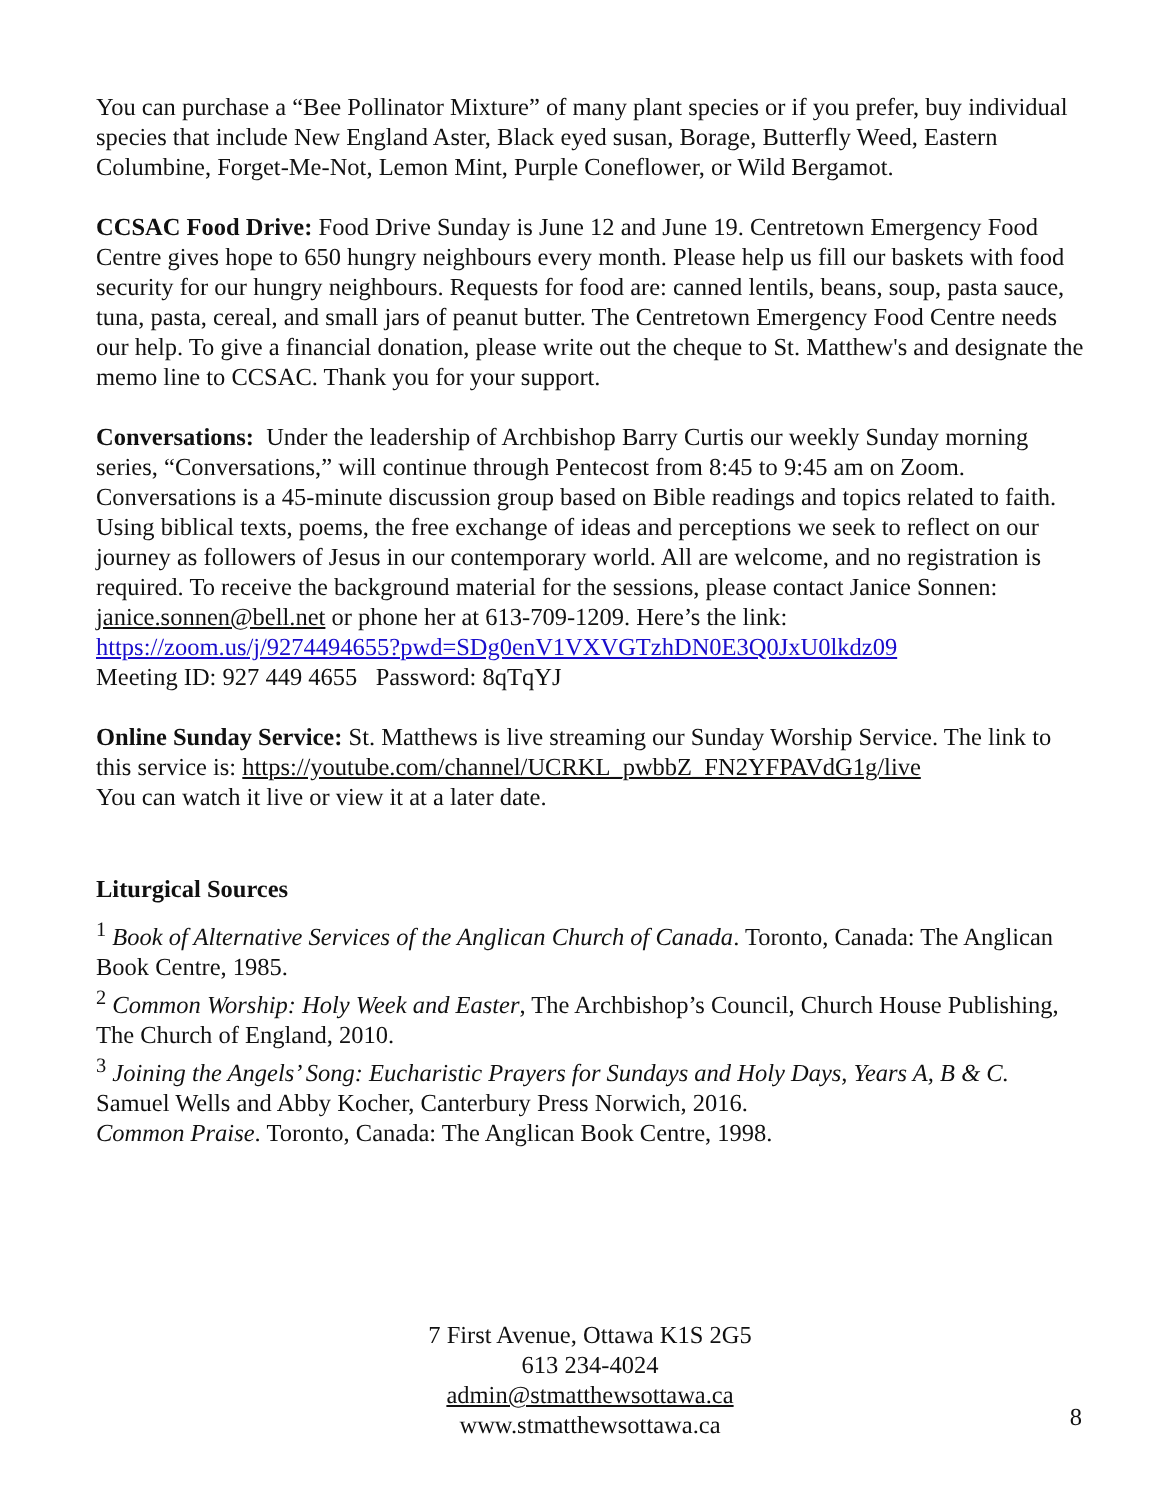You can purchase a “Bee Pollinator Mixture” of many plant species or if you prefer, buy individual species that include New England Aster, Black eyed susan, Borage, Butterfly Weed, Eastern Columbine, Forget-Me-Not, Lemon Mint, Purple Coneflower, or Wild Bergamot.
CCSAC Food Drive: Food Drive Sunday is June 12 and June 19. Centretown Emergency Food Centre gives hope to 650 hungry neighbours every month. Please help us fill our baskets with food security for our hungry neighbours. Requests for food are: canned lentils, beans, soup, pasta sauce, tuna, pasta, cereal, and small jars of peanut butter. The Centretown Emergency Food Centre needs our help. To give a financial donation, please write out the cheque to St. Matthew's and designate the memo line to CCSAC. Thank you for your support.
Conversations: Under the leadership of Archbishop Barry Curtis our weekly Sunday morning series, “Conversations,” will continue through Pentecost from 8:45 to 9:45 am on Zoom. Conversations is a 45-minute discussion group based on Bible readings and topics related to faith. Using biblical texts, poems, the free exchange of ideas and perceptions we seek to reflect on our journey as followers of Jesus in our contemporary world. All are welcome, and no registration is required. To receive the background material for the sessions, please contact Janice Sonnen: janice.sonnen@bell.net or phone her at 613-709-1209. Here’s the link:
https://zoom.us/j/9274494655?pwd=SDg0enV1VXVGTzhDN0E3Q0JxU0lkdz09
Meeting ID: 927 449 4655 Password: 8qTqYJ
Online Sunday Service: St. Matthews is live streaming our Sunday Worship Service. The link to this service is: https://youtube.com/channel/UCRKL_pwbbZ_FN2YFPAVdG1g/live
You can watch it live or view it at a later date.
Liturgical Sources
<sup>1</sup> Book of Alternative Services of the Anglican Church of Canada. Toronto, Canada: The Anglican Book Centre, 1985.
<sup>2</sup> Common Worship: Holy Week and Easter, The Archbishop’s Council, Church House Publishing, The Church of England, 2010.
<sup>3</sup> Joining the Angels’ Song: Eucharistic Prayers for Sundays and Holy Days, Years A, B & C. Samuel Wells and Abby Kocher, Canterbury Press Norwich, 2016.
Common Praise. Toronto, Canada: The Anglican Book Centre, 1998.
7 First Avenue, Ottawa K1S 2G5
613 234-4024
admin@stmatthewsottawa.ca
www.stmatthewsottawa.ca
8